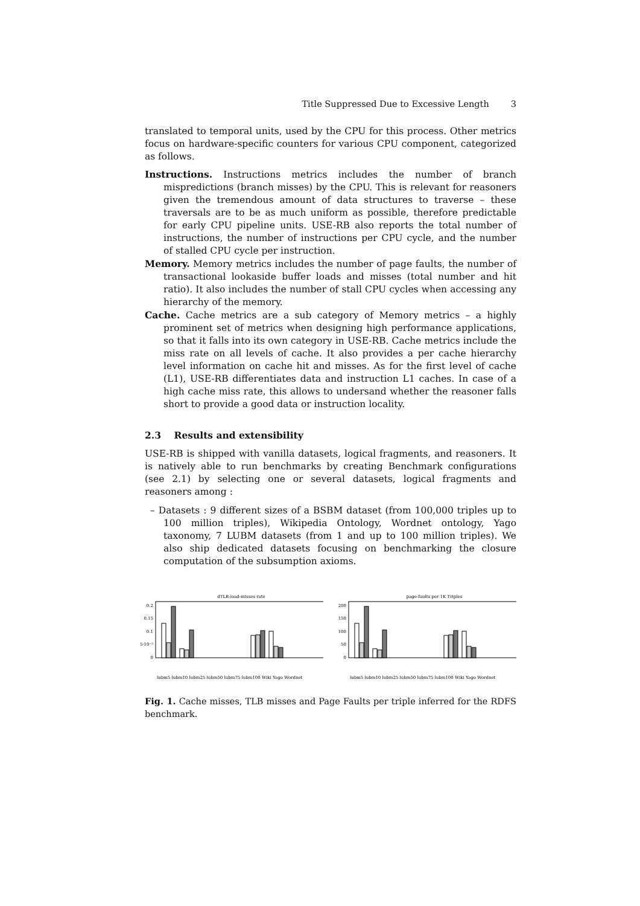Title Suppressed Due to Excessive Length 3
translated to temporal units, used by the CPU for this process. Other metrics focus on hardware-specific counters for various CPU component, categorized as follows.
Instructions. Instructions metrics includes the number of branch mispredictions (branch misses) by the CPU. This is relevant for reasoners given the tremendous amount of data structures to traverse – these traversals are to be as much uniform as possible, therefore predictable for early CPU pipeline units. USE-RB also reports the total number of instructions, the number of instructions per CPU cycle, and the number of stalled CPU cycle per instruction.
Memory. Memory metrics includes the number of page faults, the number of transactional lookaside buffer loads and misses (total number and hit ratio). It also includes the number of stall CPU cycles when accessing any hierarchy of the memory.
Cache. Cache metrics are a sub category of Memory metrics – a highly prominent set of metrics when designing high performance applications, so that it falls into its own category in USE-RB. Cache metrics include the miss rate on all levels of cache. It also provides a per cache hierarchy level information on cache hit and misses. As for the first level of cache (L1), USE-RB differentiates data and instruction L1 caches. In case of a high cache miss rate, this allows to undersand whether the reasoner falls short to provide a good data or instruction locality.
2.3 Results and extensibility
USE-RB is shipped with vanilla datasets, logical fragments, and reasoners. It is natively able to run benchmarks by creating Benchmark configurations (see 2.1) by selecting one or several datasets, logical fragments and reasoners among :
– Datasets : 9 different sizes of a BSBM dataset (from 100,000 triples up to 100 million triples), Wikipedia Ontology, Wordnet ontology, Yago taxonomy, 7 LUBM datasets (from 1 and up to 100 million triples). We also ship dedicated datasets focusing on benchmarking the closure computation of the subsumption axioms.
dTLB-load-misses rate
0.2
0.15
0.1
5·10⁻²
0
lubm5 lubm10 lubm25 lubm50 lubm75 lubm100 Wiki Yago Wordnet
page-faults per 1K Triples
200
150
100
50
0
lubm5 lubm10 lubm25 lubm50 lubm75 lubm100 Wiki Yago Wordnet
Fig. 1. Cache misses, TLB misses and Page Faults per triple inferred for the RDFS benchmark.